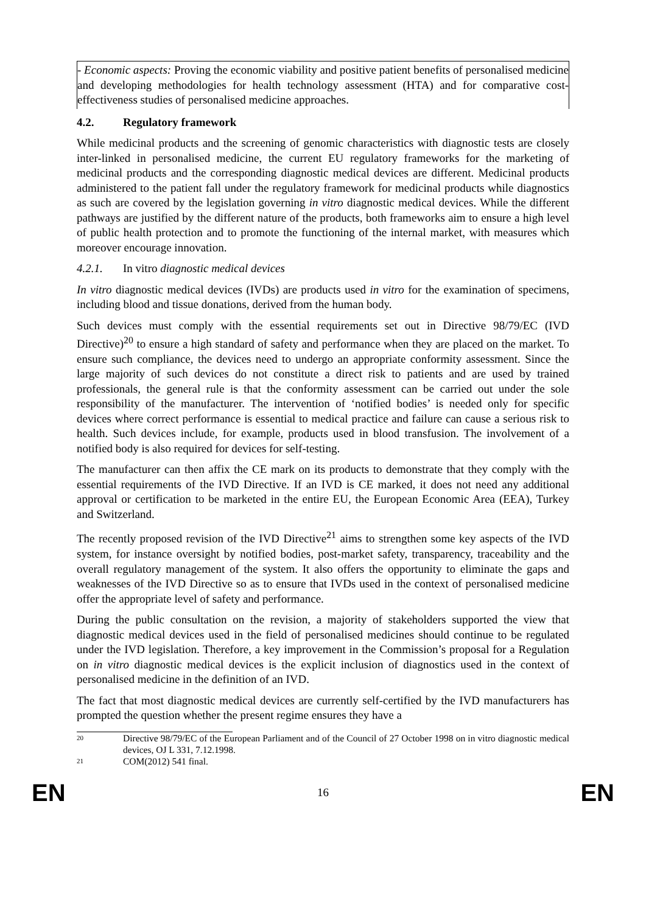- Economic aspects: Proving the economic viability and positive patient benefits of personalised medicine and developing methodologies for health technology assessment (HTA) and for comparative cost-effectiveness studies of personalised medicine approaches.
4.2. Regulatory framework
While medicinal products and the screening of genomic characteristics with diagnostic tests are closely inter-linked in personalised medicine, the current EU regulatory frameworks for the marketing of medicinal products and the corresponding diagnostic medical devices are different. Medicinal products administered to the patient fall under the regulatory framework for medicinal products while diagnostics as such are covered by the legislation governing in vitro diagnostic medical devices. While the different pathways are justified by the different nature of the products, both frameworks aim to ensure a high level of public health protection and to promote the functioning of the internal market, with measures which moreover encourage innovation.
4.2.1. In vitro diagnostic medical devices
In vitro diagnostic medical devices (IVDs) are products used in vitro for the examination of specimens, including blood and tissue donations, derived from the human body.
Such devices must comply with the essential requirements set out in Directive 98/79/EC (IVD Directive)<sup>20</sup> to ensure a high standard of safety and performance when they are placed on the market. To ensure such compliance, the devices need to undergo an appropriate conformity assessment. Since the large majority of such devices do not constitute a direct risk to patients and are used by trained professionals, the general rule is that the conformity assessment can be carried out under the sole responsibility of the manufacturer. The intervention of ‘notified bodies’ is needed only for specific devices where correct performance is essential to medical practice and failure can cause a serious risk to health. Such devices include, for example, products used in blood transfusion. The involvement of a notified body is also required for devices for self-testing.
The manufacturer can then affix the CE mark on its products to demonstrate that they comply with the essential requirements of the IVD Directive. If an IVD is CE marked, it does not need any additional approval or certification to be marketed in the entire EU, the European Economic Area (EEA), Turkey and Switzerland.
The recently proposed revision of the IVD Directive<sup>21</sup> aims to strengthen some key aspects of the IVD system, for instance oversight by notified bodies, post-market safety, transparency, traceability and the overall regulatory management of the system. It also offers the opportunity to eliminate the gaps and weaknesses of the IVD Directive so as to ensure that IVDs used in the context of personalised medicine offer the appropriate level of safety and performance.
During the public consultation on the revision, a majority of stakeholders supported the view that diagnostic medical devices used in the field of personalised medicines should continue to be regulated under the IVD legislation. Therefore, a key improvement in the Commission’s proposal for a Regulation on in vitro diagnostic medical devices is the explicit inclusion of diagnostics used in the context of personalised medicine in the definition of an IVD.
The fact that most diagnostic medical devices are currently self-certified by the IVD manufacturers has prompted the question whether the present regime ensures they have a
20 Directive 98/79/EC of the European Parliament and of the Council of 27 October 1998 on in vitro diagnostic medical devices, OJ L 331, 7.12.1998.
21 COM(2012) 541 final.
EN 16 EN